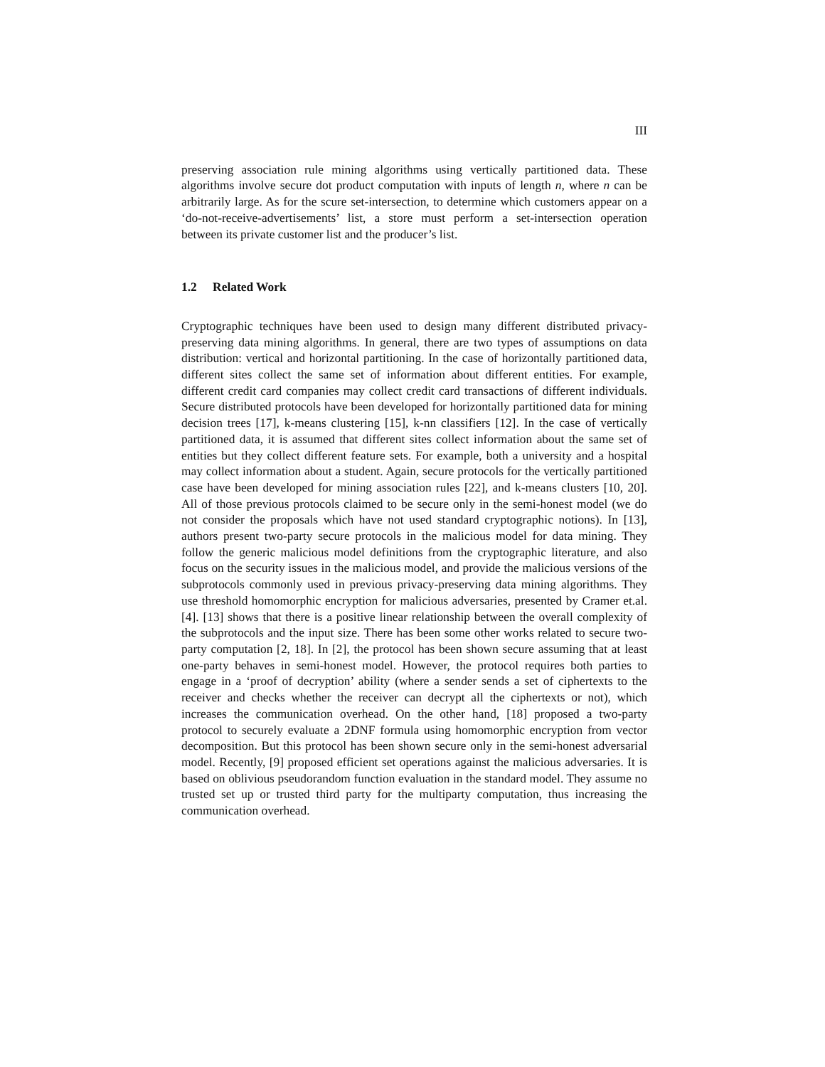III
preserving association rule mining algorithms using vertically partitioned data. These algorithms involve secure dot product computation with inputs of length n, where n can be arbitrarily large. As for the scure set-intersection, to determine which customers appear on a ‘do-not-receive-advertisements’ list, a store must perform a set-intersection operation between its private customer list and the producer’s list.
1.2 Related Work
Cryptographic techniques have been used to design many different distributed privacy-preserving data mining algorithms. In general, there are two types of assumptions on data distribution: vertical and horizontal partitioning. In the case of horizontally partitioned data, different sites collect the same set of information about different entities. For example, different credit card companies may collect credit card transactions of different individuals. Secure distributed protocols have been developed for horizontally partitioned data for mining decision trees [17], k-means clustering [15], k-nn classifiers [12]. In the case of vertically partitioned data, it is assumed that different sites collect information about the same set of entities but they collect different feature sets. For example, both a university and a hospital may collect information about a student. Again, secure protocols for the vertically partitioned case have been developed for mining association rules [22], and k-means clusters [10, 20]. All of those previous protocols claimed to be secure only in the semi-honest model (we do not consider the proposals which have not used standard cryptographic notions). In [13], authors present two-party secure protocols in the malicious model for data mining. They follow the generic malicious model definitions from the cryptographic literature, and also focus on the security issues in the malicious model, and provide the malicious versions of the subprotocols commonly used in previous privacy-preserving data mining algorithms. They use threshold homomorphic encryption for malicious adversaries, presented by Cramer et.al. [4]. [13] shows that there is a positive linear relationship between the overall complexity of the subprotocols and the input size. There has been some other works related to secure two-party computation [2, 18]. In [2], the protocol has been shown secure assuming that at least one-party behaves in semi-honest model. However, the protocol requires both parties to engage in a ‘proof of decryption’ ability (where a sender sends a set of ciphertexts to the receiver and checks whether the receiver can decrypt all the ciphertexts or not), which increases the communication overhead. On the other hand, [18] proposed a two-party protocol to securely evaluate a 2DNF formula using homomorphic encryption from vector decomposition. But this protocol has been shown secure only in the semi-honest adversarial model. Recently, [9] proposed efficient set operations against the malicious adversaries. It is based on oblivious pseudorandom function evaluation in the standard model. They assume no trusted set up or trusted third party for the multiparty computation, thus increasing the communication overhead.